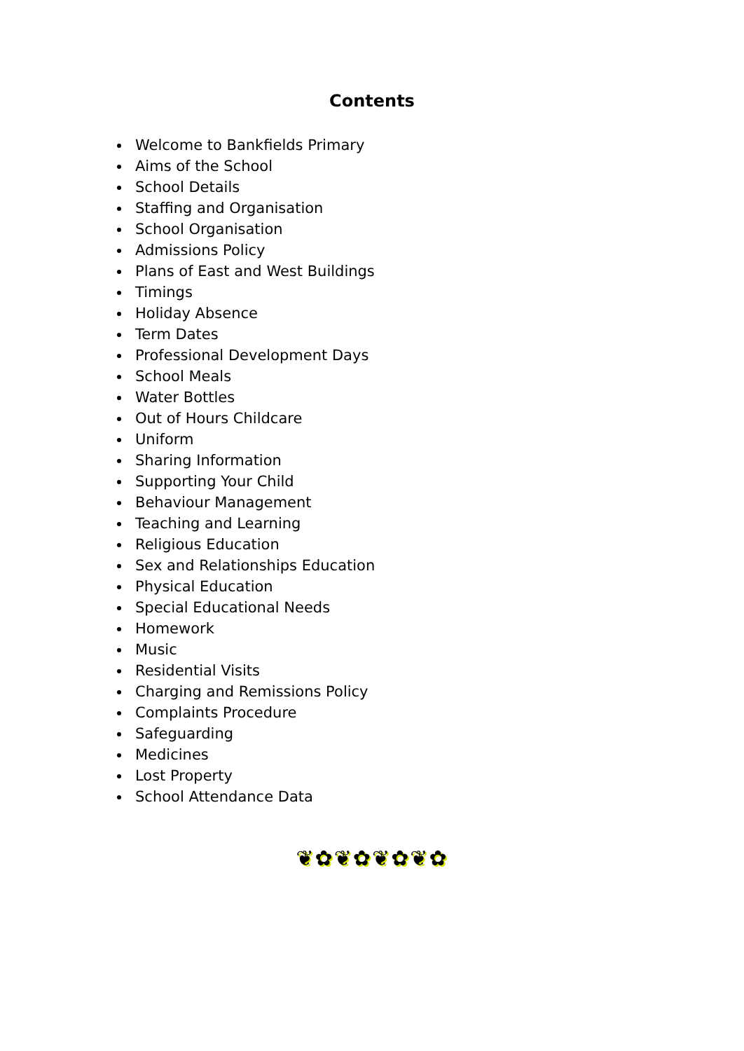Contents
Welcome to Bankfields Primary
Aims of the School
School Details
Staffing and Organisation
School Organisation
Admissions Policy
Plans of East and West Buildings
Timings
Holiday Absence
Term Dates
Professional Development Days
School Meals
Water Bottles
Out of Hours Childcare
Uniform
Sharing Information
Supporting Your Child
Behaviour Management
Teaching and Learning
Religious Education
Sex and Relationships Education
Physical Education
Special Educational Needs
Homework
Music
Residential Visits
Charging and Remissions Policy
Complaints Procedure
Safeguarding
Medicines
Lost Property
School Attendance Data
❦✿❦✿❦✿❦✿